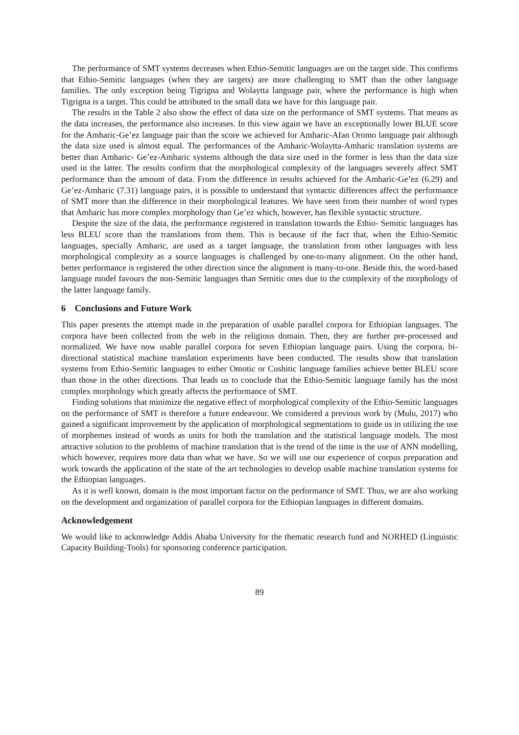The performance of SMT systems decreases when Ethio-Semitic languages are on the target side. This confirms that Ethio-Semitic languages (when they are targets) are more challenging to SMT than the other language families. The only exception being Tigrigna and Wolaytta language pair, where the performance is high when Tigrigna is a target. This could be attributed to the small data we have for this language pair.
The results in the Table 2 also show the effect of data size on the performance of SMT systems. That means as the data increases, the performance also increases. In this view again we have an exceptionally lower BLUE score for the Amharic-Ge’ez language pair than the score we achieved for Amharic-Afan Oromo language pair although the data size used is almost equal. The performances of the Amharic-Wolaytta-Amharic translation systems are better than Amharic- Ge’ez-Amharic systems although the data size used in the former is less than the data size used in the latter. The results confirm that the morphological complexity of the languages severely affect SMT performance than the amount of data. From the difference in results achieved for the Amharic-Ge’ez (6.29) and Ge’ez-Amharic (7.31) language pairs, it is possible to understand that syntactic differences affect the performance of SMT more than the difference in their morphological features. We have seen from their number of word types that Amharic has more complex morphology than Ge’ez which, however, has flexible syntactic structure.
Despite the size of the data, the performance registered in translation towards the Ethio- Semitic languages has less BLEU score than the translations from them. This is because of the fact that, when the Ethio-Semitic languages, specially Amharic, are used as a target language, the translation from other languages with less morphological complexity as a source languages is challenged by one-to-many alignment. On the other hand, better performance is registered the other direction since the alignment is many-to-one. Beside this, the word-based language model favours the non-Semitic languages than Semitic ones due to the complexity of the morphology of the latter language family.
6 Conclusions and Future Work
This paper presents the attempt made in the preparation of usable parallel corpora for Ethiopian languages. The corpora have been collected from the web in the religious domain. Then, they are further pre-processed and normalized. We have now usable parallel corpora for seven Ethiopian language pairs. Using the corpora, bi-directional statistical machine translation experiments have been conducted. The results show that translation systems from Ethio-Semitic languages to either Omotic or Cushitic language families achieve better BLEU score than those in the other directions. That leads us to conclude that the Ethio-Semitic language family has the most complex morphology which greatly affects the performance of SMT.
Finding solutions that minimize the negative effect of morphological complexity of the Ethio-Semitic languages on the performance of SMT is therefore a future endeavour. We considered a previous work by (Mulu, 2017) who gained a significant improvement by the application of morphological segmentations to guide us in utilizing the use of morphemes instead of words as units for both the translation and the statistical language models. The most attractive solution to the problems of machine translation that is the trend of the time is the use of ANN modelling, which however, requires more data than what we have. So we will use our experience of corpus preparation and work towards the application of the state of the art technologies to develop usable machine translation systems for the Ethiopian languages.
As it is well known, domain is the most important factor on the performance of SMT. Thus, we are also working on the development and organization of parallel corpora for the Ethiopian languages in different domains.
Acknowledgement
We would like to acknowledge Addis Ababa University for the thematic research fund and NORHED (Linguistic Capacity Building-Tools) for sponsoring conference participation.
89